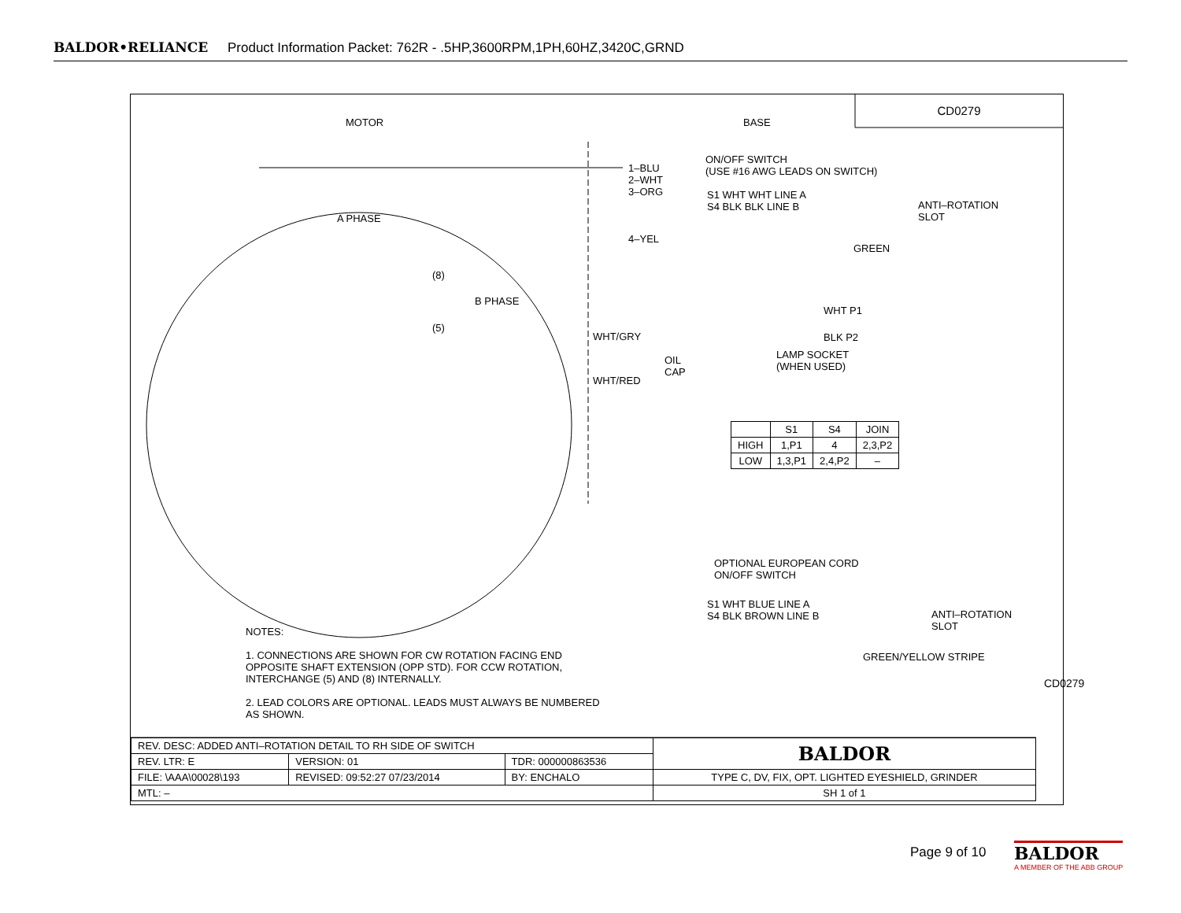BALDOR•RELIANCE Product Information Packet: 762R - .5HP,3600RPM,1PH,60HZ,3420C,GRND
CD0279
MOTOR BASE
1–BLU
2–WHT
3–ORG
A PHASE
4–YEL
(8)
B PHASE
(5)
WHT/GRY
OIL
CAP
WHT/RED
ON/OFF SWITCH
(USE #16 AWG LEADS ON SWITCH)
S1 WHT WHT LINE A
S4 BLK BLK LINE B
ANTI–ROTATION
SLOT
GREEN
WHT P1
BLK P2
LAMP SOCKET
(WHEN USED)
| | S1 | S4 | JOIN |
| --- | --- | --- | --- |
| HIGH | 1,P1 | 4 | 2,3,P2 |
| LOW | 1,3,P1 | 2,4,P2 | – |
OPTIONAL EUROPEAN CORD
ON/OFF SWITCH
S1 WHT BLUE LINE A
S4 BLK BROWN LINE B
ANTI–ROTATION
SLOT
GREEN/YELLOW STRIPE
CD0279
NOTES:
1. CONNECTIONS ARE SHOWN FOR CW ROTATION FACING END OPPOSITE SHAFT EXTENSION (OPP STD). FOR CCW ROTATION, INTERCHANGE (5) AND (8) INTERNALLY.
2. LEAD COLORS ARE OPTIONAL. LEADS MUST ALWAYS BE NUMBERED AS SHOWN.
| REV. DESC: ADDED ANTI–ROTATION DETAIL TO RH SIDE OF SWITCH | | | BALDOR |
| REV. LTR: E | VERSION: 01 | TDR: 000000863536 | |
| FILE: \AAA\00028\193 | REVISED: 09:52:27 07/23/2014 | BY: ENCHALO | TYPE C, DV, FIX, OPT. LIGHTED EYESHIELD, GRINDER |
| MTL: – | | | SH 1 of 1 |
Page 9 of 10
BALDOR
A MEMBER OF THE ABB GROUP